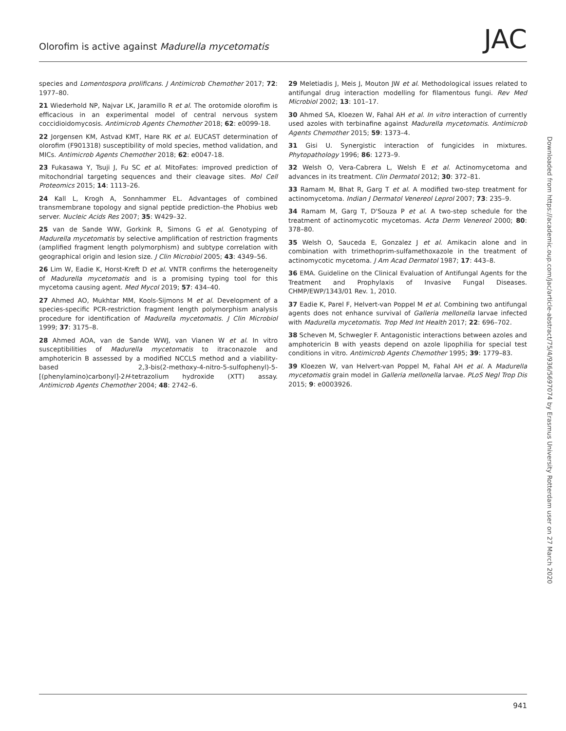Olorofim is active against Madurella mycetomatis JAC
species and Lomentospora prolificans. J Antimicrob Chemother 2017; 72: 1977–80.
21 Wiederhold NP, Najvar LK, Jaramillo R et al. The orotomide olorofim is efficacious in an experimental model of central nervous system coccidioidomycosis. Antimicrob Agents Chemother 2018; 62: e0099-18.
22 Jorgensen KM, Astvad KMT, Hare RK et al. EUCAST determination of olorofim (F901318) susceptibility of mold species, method validation, and MICs. Antimicrob Agents Chemother 2018; 62: e0047-18.
23 Fukasawa Y, Tsuji J, Fu SC et al. MitoFates: improved prediction of mitochondrial targeting sequences and their cleavage sites. Mol Cell Proteomics 2015; 14: 1113–26.
24 Kall L, Krogh A, Sonnhammer EL. Advantages of combined transmembrane topology and signal peptide prediction–the Phobius web server. Nucleic Acids Res 2007; 35: W429–32.
25 van de Sande WW, Gorkink R, Simons G et al. Genotyping of Madurella mycetomatis by selective amplification of restriction fragments (amplified fragment length polymorphism) and subtype correlation with geographical origin and lesion size. J Clin Microbiol 2005; 43: 4349–56.
26 Lim W, Eadie K, Horst-Kreft D et al. VNTR confirms the heterogeneity of Madurella mycetomatis and is a promising typing tool for this mycetoma causing agent. Med Mycol 2019; 57: 434–40.
27 Ahmed AO, Mukhtar MM, Kools-Sijmons M et al. Development of a species-specific PCR-restriction fragment length polymorphism analysis procedure for identification of Madurella mycetomatis. J Clin Microbiol 1999; 37: 3175–8.
28 Ahmed AOA, van de Sande WWJ, van Vianen W et al. In vitro susceptibilities of Madurella mycetomatis to itraconazole and amphotericin B assessed by a modified NCCLS method and a viability-based 2,3-bis(2-methoxy-4-nitro-5-sulfophenyl)-5-[(phenylamino)carbonyl]-2H-tetrazolium hydroxide (XTT) assay. Antimicrob Agents Chemother 2004; 48: 2742–6.
29 Meletiadis J, Meis J, Mouton JW et al. Methodological issues related to antifungal drug interaction modelling for filamentous fungi. Rev Med Microbiol 2002; 13: 101–17.
30 Ahmed SA, Kloezen W, Fahal AH et al. In vitro interaction of currently used azoles with terbinafine against Madurella mycetomatis. Antimicrob Agents Chemother 2015; 59: 1373–4.
31 Gisi U. Synergistic interaction of fungicides in mixtures. Phytopathology 1996; 86: 1273–9.
32 Welsh O, Vera-Cabrera L, Welsh E et al. Actinomycetoma and advances in its treatment. Clin Dermatol 2012; 30: 372–81.
33 Ramam M, Bhat R, Garg T et al. A modified two-step treatment for actinomycetoma. Indian J Dermatol Venereol Leprol 2007; 73: 235–9.
34 Ramam M, Garg T, D'Souza P et al. A two-step schedule for the treatment of actinomycotic mycetomas. Acta Derm Venereol 2000; 80: 378–80.
35 Welsh O, Sauceda E, Gonzalez J et al. Amikacin alone and in combination with trimethoprim-sulfamethoxazole in the treatment of actinomycotic mycetoma. J Am Acad Dermatol 1987; 17: 443–8.
36 EMA. Guideline on the Clinical Evaluation of Antifungal Agents for the Treatment and Prophylaxis of Invasive Fungal Diseases. CHMP/EWP/1343/01 Rev. 1, 2010.
37 Eadie K, Parel F, Helvert-van Poppel M et al. Combining two antifungal agents does not enhance survival of Galleria mellonella larvae infected with Madurella mycetomatis. Trop Med Int Health 2017; 22: 696–702.
38 Scheven M, Schwegler F. Antagonistic interactions between azoles and amphotericin B with yeasts depend on azole lipophilia for special test conditions in vitro. Antimicrob Agents Chemother 1995; 39: 1779–83.
39 Kloezen W, van Helvert-van Poppel M, Fahal AH et al. A Madurella mycetomatis grain model in Galleria mellonella larvae. PLoS Negl Trop Dis 2015; 9: e0003926.
Downloaded from https://academic.oup.com/jac/article-abstract/75/4/936/5697074 by Erasmus University Rotterdam user on 27 March 2020
941